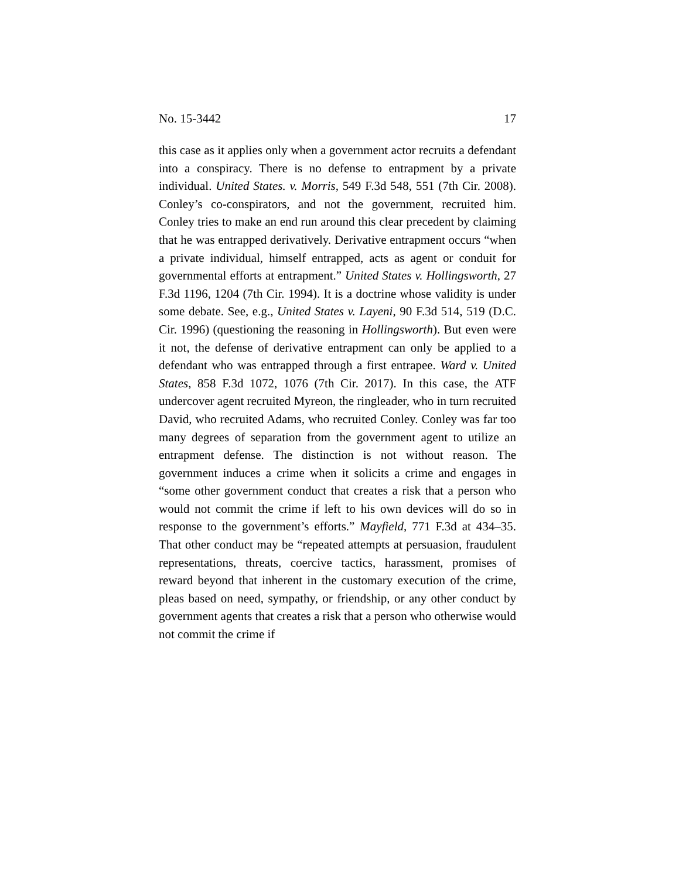No. 15-3442 17
this case as it applies only when a government actor recruits a defendant into a conspiracy. There is no defense to entrapment by a private individual. United States. v. Morris, 549 F.3d 548, 551 (7th Cir. 2008). Conley’s co-conspirators, and not the government, recruited him. Conley tries to make an end run around this clear precedent by claiming that he was entrapped derivatively. Derivative entrapment occurs “when a private individual, himself entrapped, acts as agent or conduit for governmental efforts at entrapment.” United States v. Hollingsworth, 27 F.3d 1196, 1204 (7th Cir. 1994). It is a doctrine whose validity is under some debate. See, e.g., United States v. Layeni, 90 F.3d 514, 519 (D.C. Cir. 1996) (questioning the reasoning in Hollingsworth). But even were it not, the defense of derivative entrapment can only be applied to a defendant who was entrapped through a first entrapee. Ward v. United States, 858 F.3d 1072, 1076 (7th Cir. 2017). In this case, the ATF undercover agent recruited Myreon, the ringleader, who in turn recruited David, who recruited Adams, who recruited Conley. Conley was far too many degrees of separation from the government agent to utilize an entrapment defense. The distinction is not without reason. The government induces a crime when it solicits a crime and engages in “some other government conduct that creates a risk that a person who would not commit the crime if left to his own devices will do so in response to the government’s efforts.” Mayfield, 771 F.3d at 434–35. That other conduct may be “repeated attempts at persuasion, fraudulent representations, threats, coercive tactics, harassment, promises of reward beyond that inherent in the customary execution of the crime, pleas based on need, sympathy, or friendship, or any other conduct by government agents that creates a risk that a person who otherwise would not commit the crime if